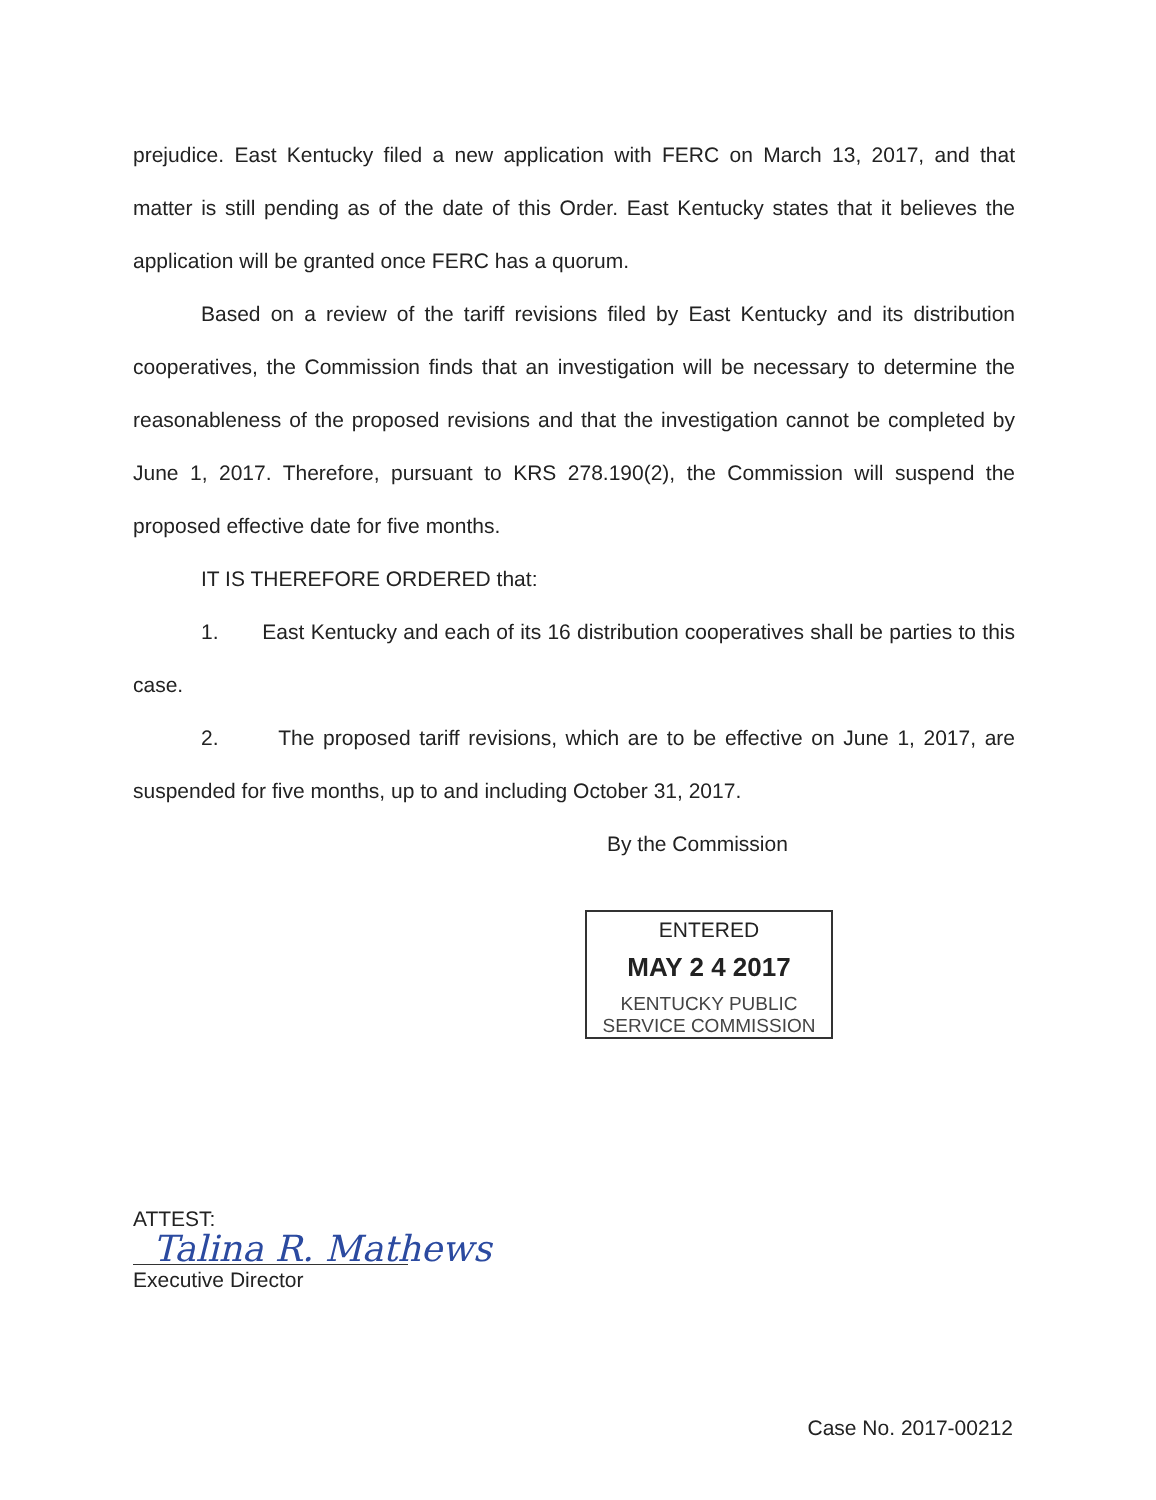prejudice. East Kentucky filed a new application with FERC on March 13, 2017, and that matter is still pending as of the date of this Order. East Kentucky states that it believes the application will be granted once FERC has a quorum.
Based on a review of the tariff revisions filed by East Kentucky and its distribution cooperatives, the Commission finds that an investigation will be necessary to determine the reasonableness of the proposed revisions and that the investigation cannot be completed by June 1, 2017. Therefore, pursuant to KRS 278.190(2), the Commission will suspend the proposed effective date for five months.
IT IS THEREFORE ORDERED that:
1. East Kentucky and each of its 16 distribution cooperatives shall be parties to this case.
2. The proposed tariff revisions, which are to be effective on June 1, 2017, are suspended for five months, up to and including October 31, 2017.
By the Commission
ENTERED
MAY 2 4 2017
KENTUCKY PUBLIC
SERVICE COMMISSION
ATTEST:
Talina R. Mathews
Executive Director
Case No. 2017-00212